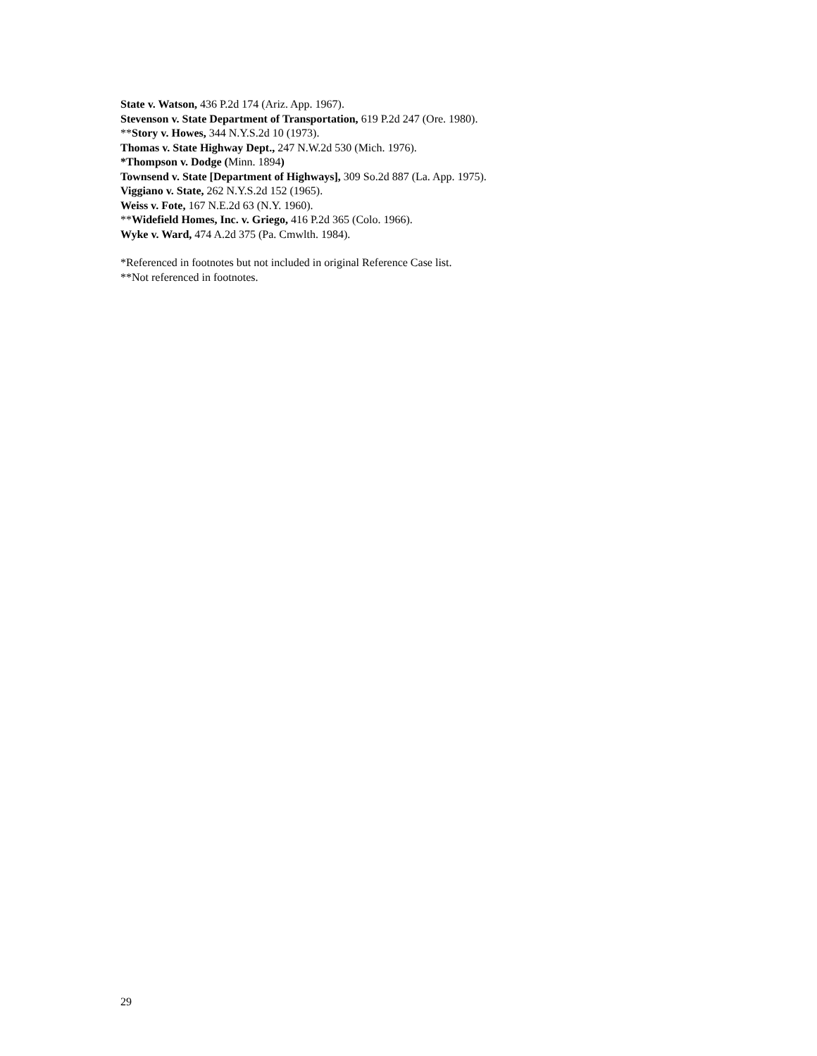State v. Watson, 436 P.2d 174 (Ariz. App. 1967).
Stevenson v. State Department of Transportation, 619 P.2d 247 (Ore. 1980).
**Story v. Howes, 344 N.Y.S.2d 10 (1973).
Thomas v. State Highway Dept., 247 N.W.2d 530 (Mich. 1976).
*Thompson v. Dodge (Minn. 1894)
Townsend v. State [Department of Highways], 309 So.2d 887 (La. App. 1975).
Viggiano v. State, 262 N.Y.S.2d 152 (1965).
Weiss v. Fote, 167 N.E.2d 63 (N.Y. 1960).
**Widefield Homes, Inc. v. Griego, 416 P.2d 365 (Colo. 1966).
Wyke v. Ward, 474 A.2d 375 (Pa. Cmwlth. 1984).
*Referenced in footnotes but not included in original Reference Case list.
**Not referenced in footnotes.
29